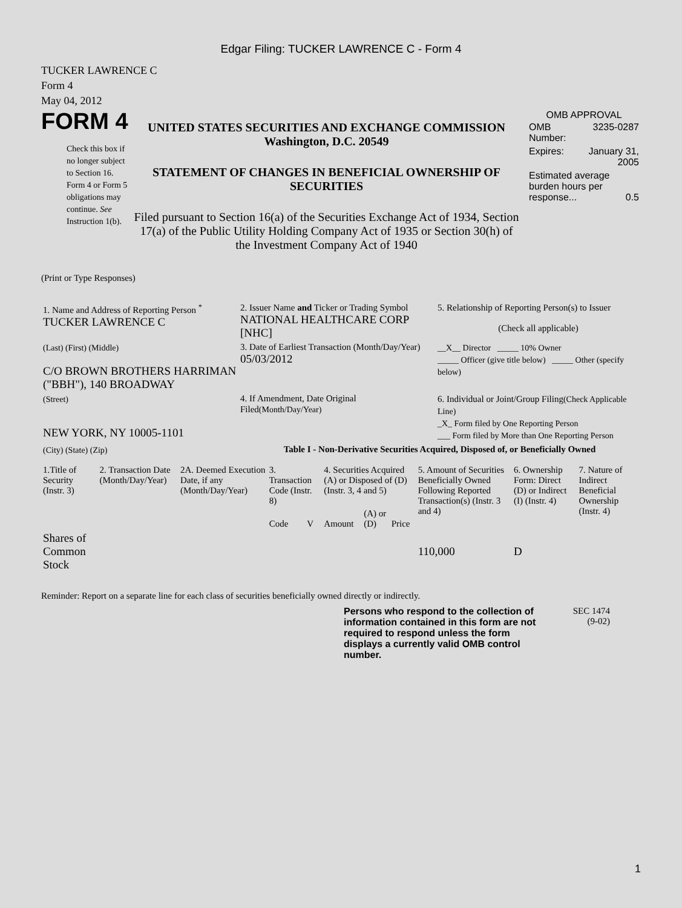Edgar Filing: TUCKER LAWRENCE C - Form 4
TUCKER LAWRENCE C
Form 4
May 04, 2012
FORM 4
Check this box if no longer subject to Section 16. Form 4 or Form 5 obligations may continue. See Instruction 1(b).
UNITED STATES SECURITIES AND EXCHANGE COMMISSION
Washington, D.C. 20549
STATEMENT OF CHANGES IN BENEFICIAL OWNERSHIP OF SECURITIES
Filed pursuant to Section 16(a) of the Securities Exchange Act of 1934, Section 17(a) of the Public Utility Holding Company Act of 1935 or Section 30(h) of the Investment Company Act of 1940
OMB APPROVAL
| OMB Number: | 3235-0287 |
| Expires: | January 31, 2005 |
| Estimated average burden hours per response... 0.5 | |
(Print or Type Responses)
| 1. Name and Address of Reporting Person <sup>*</sup> TUCKER LAWRENCE C | 2. Issuer Name and Ticker or Trading Symbol NATIONAL HEALTHCARE CORP [NHC] | 5. Relationship of Reporting Person(s) to Issuer (Check all applicable) |
| (Last) (First) (Middle) C/O BROWN BROTHERS HARRIMAN ("BBH"), 140 BROADWAY | 3. Date of Earliest Transaction (Month/Day/Year) 05/03/2012 | __X__ Director _____ 10% Owner _____ Officer (give title below) _____ Other (specify below) |
| (Street) NEW YORK, NY 10005-1101 | 4. If Amendment, Date Original Filed (Month/Day/Year) | 6. Individual or Joint/Group Filing (Check Applicable Line) _X_ Form filed by One Reporting Person ___ Form filed by More than One Reporting Person |
| (City) (State) (Zip) | Table I - Non-Derivative Securities Acquired, Disposed of, or Beneficially Owned | |
| 1.Title of Security (Instr. 3) | 2. Transaction Date (Month/Day/Year) | 2A. Deemed Execution Date, if any (Month/Day/Year) | 3. Transaction Code (Instr. 8) | | 4. Securities Acquired (A) or Disposed of (D) (Instr. 3, 4 and 5) | | | 5. Amount of Securities Beneficially Owned Following Reported Transaction(s) (Instr. 3 and 4) | 6. Ownership Form: Direct (D) or Indirect (I) (Instr. 4) | 7. Nature of Indirect Beneficial Ownership (Instr. 4) |
| --- | --- | --- | --- | --- | --- | --- | --- | --- | --- | --- |
| | | | Code | V | Amount | (A) or (D) | Price | | | |
| Shares of Common Stock | | | | | | | | 110,000 | D | |
Reminder: Report on a separate line for each class of securities beneficially owned directly or indirectly.
Persons who respond to the collection of information contained in this form are not required to respond unless the form displays a currently valid OMB control number.
SEC 1474
(9-02)
1